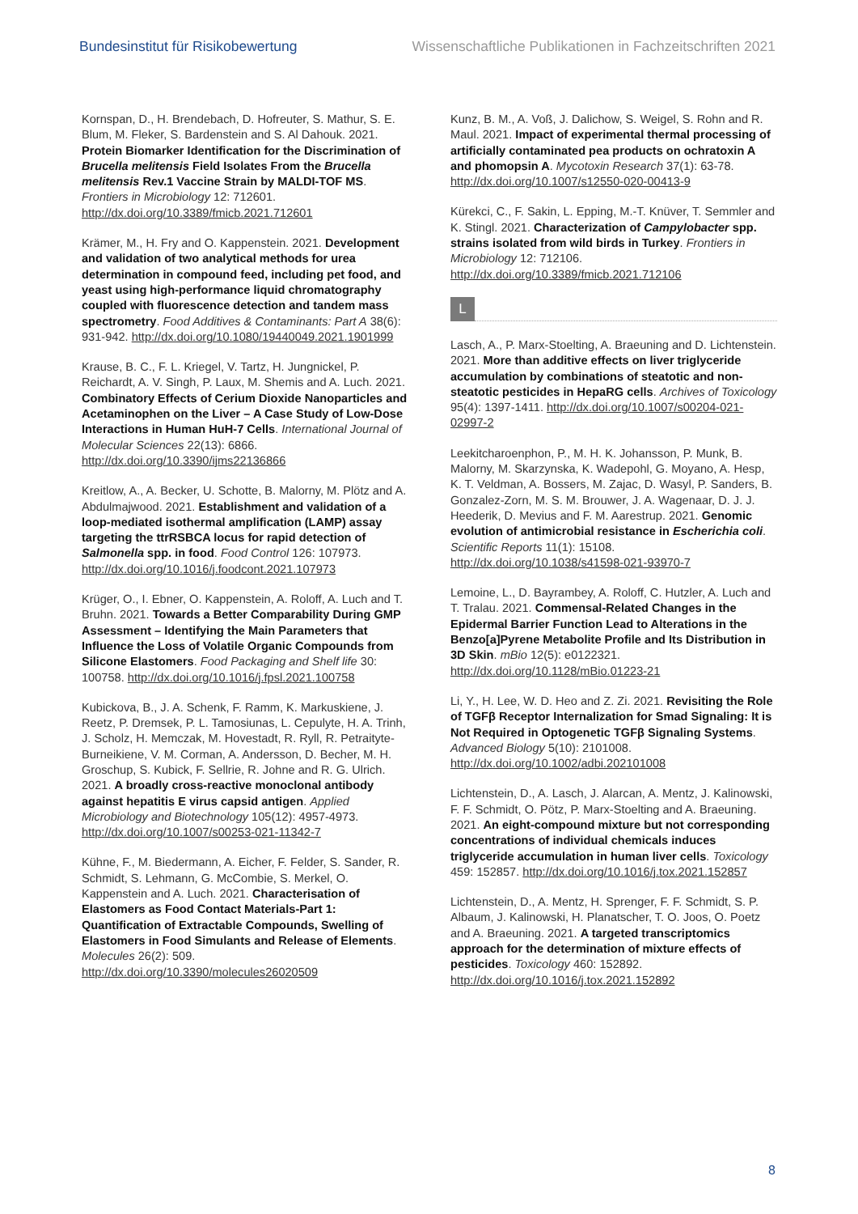Bundesinstitut für Risikobewertung Wissenschaftliche Publikationen in Fachzeitschriften 2021
Kornspan, D., H. Brendebach, D. Hofreuter, S. Mathur, S. E. Blum, M. Fleker, S. Bardenstein and S. Al Dahouk. 2021. Protein Biomarker Identification for the Discrimination of Brucella melitensis Field Isolates From the Brucella melitensis Rev.1 Vaccine Strain by MALDI-TOF MS. Frontiers in Microbiology 12: 712601. http://dx.doi.org/10.3389/fmicb.2021.712601
Krämer, M., H. Fry and O. Kappenstein. 2021. Development and validation of two analytical methods for urea determination in compound feed, including pet food, and yeast using high-performance liquid chromatography coupled with fluorescence detection and tandem mass spectrometry. Food Additives & Contaminants: Part A 38(6): 931-942. http://dx.doi.org/10.1080/19440049.2021.1901999
Krause, B. C., F. L. Kriegel, V. Tartz, H. Jungnickel, P. Reichardt, A. V. Singh, P. Laux, M. Shemis and A. Luch. 2021. Combinatory Effects of Cerium Dioxide Nanoparticles and Acetaminophen on the Liver – A Case Study of Low-Dose Interactions in Human HuH-7 Cells. International Journal of Molecular Sciences 22(13): 6866. http://dx.doi.org/10.3390/ijms22136866
Kreitlow, A., A. Becker, U. Schotte, B. Malorny, M. Plötz and A. Abdulmajwood. 2021. Establishment and validation of a loop-mediated isothermal amplification (LAMP) assay targeting the ttrRSBCA locus for rapid detection of Salmonella spp. in food. Food Control 126: 107973. http://dx.doi.org/10.1016/j.foodcont.2021.107973
Krüger, O., I. Ebner, O. Kappenstein, A. Roloff, A. Luch and T. Bruhn. 2021. Towards a Better Comparability During GMP Assessment – Identifying the Main Parameters that Influence the Loss of Volatile Organic Compounds from Silicone Elastomers. Food Packaging and Shelf life 30: 100758. http://dx.doi.org/10.1016/j.fpsl.2021.100758
Kubickova, B., J. A. Schenk, F. Ramm, K. Markuskiene, J. Reetz, P. Dremsek, P. L. Tamosiunas, L. Cepulyte, H. A. Trinh, J. Scholz, H. Memczak, M. Hovestadt, R. Ryll, R. Petraityte-Burneikiene, V. M. Corman, A. Andersson, D. Becher, M. H. Groschup, S. Kubick, F. Sellrie, R. Johne and R. G. Ulrich. 2021. A broadly cross-reactive monoclonal antibody against hepatitis E virus capsid antigen. Applied Microbiology and Biotechnology 105(12): 4957-4973. http://dx.doi.org/10.1007/s00253-021-11342-7
Kühne, F., M. Biedermann, A. Eicher, F. Felder, S. Sander, R. Schmidt, S. Lehmann, G. McCombie, S. Merkel, O. Kappenstein and A. Luch. 2021. Characterisation of Elastomers as Food Contact Materials-Part 1: Quantification of Extractable Compounds, Swelling of Elastomers in Food Simulants and Release of Elements. Molecules 26(2): 509. http://dx.doi.org/10.3390/molecules26020509
Kunz, B. M., A. Voß, J. Dalichow, S. Weigel, S. Rohn and R. Maul. 2021. Impact of experimental thermal processing of artificially contaminated pea products on ochratoxin A and phomopsin A. Mycotoxin Research 37(1): 63-78. http://dx.doi.org/10.1007/s12550-020-00413-9
Kürekci, C., F. Sakin, L. Epping, M.-T. Knüver, T. Semmler and K. Stingl. 2021. Characterization of Campylobacter spp. strains isolated from wild birds in Turkey. Frontiers in Microbiology 12: 712106. http://dx.doi.org/10.3389/fmicb.2021.712106
L
Lasch, A., P. Marx-Stoelting, A. Braeuning and D. Lichtenstein. 2021. More than additive effects on liver triglyceride accumulation by combinations of steatotic and non-steatotic pesticides in HepaRG cells. Archives of Toxicology 95(4): 1397-1411. http://dx.doi.org/10.1007/s00204-021-02997-2
Leekitcharoenphon, P., M. H. K. Johansson, P. Munk, B. Malorny, M. Skarzynska, K. Wadepohl, G. Moyano, A. Hesp, K. T. Veldman, A. Bossers, M. Zajac, D. Wasyl, P. Sanders, B. Gonzalez-Zorn, M. S. M. Brouwer, J. A. Wagenaar, D. J. J. Heederik, D. Mevius and F. M. Aarestrup. 2021. Genomic evolution of antimicrobial resistance in Escherichia coli. Scientific Reports 11(1): 15108. http://dx.doi.org/10.1038/s41598-021-93970-7
Lemoine, L., D. Bayrambey, A. Roloff, C. Hutzler, A. Luch and T. Tralau. 2021. Commensal-Related Changes in the Epidermal Barrier Function Lead to Alterations in the Benzo[a]Pyrene Metabolite Profile and Its Distribution in 3D Skin. mBio 12(5): e0122321. http://dx.doi.org/10.1128/mBio.01223-21
Li, Y., H. Lee, W. D. Heo and Z. Zi. 2021. Revisiting the Role of TGFβ Receptor Internalization for Smad Signaling: It is Not Required in Optogenetic TGFβ Signaling Systems. Advanced Biology 5(10): 2101008. http://dx.doi.org/10.1002/adbi.202101008
Lichtenstein, D., A. Lasch, J. Alarcan, A. Mentz, J. Kalinowski, F. F. Schmidt, O. Pötz, P. Marx-Stoelting and A. Braeuning. 2021. An eight-compound mixture but not corresponding concentrations of individual chemicals induces triglyceride accumulation in human liver cells. Toxicology 459: 152857. http://dx.doi.org/10.1016/j.tox.2021.152857
Lichtenstein, D., A. Mentz, H. Sprenger, F. F. Schmidt, S. P. Albaum, J. Kalinowski, H. Planatscher, T. O. Joos, O. Poetz and A. Braeuning. 2021. A targeted transcriptomics approach for the determination of mixture effects of pesticides. Toxicology 460: 152892. http://dx.doi.org/10.1016/j.tox.2021.152892
8